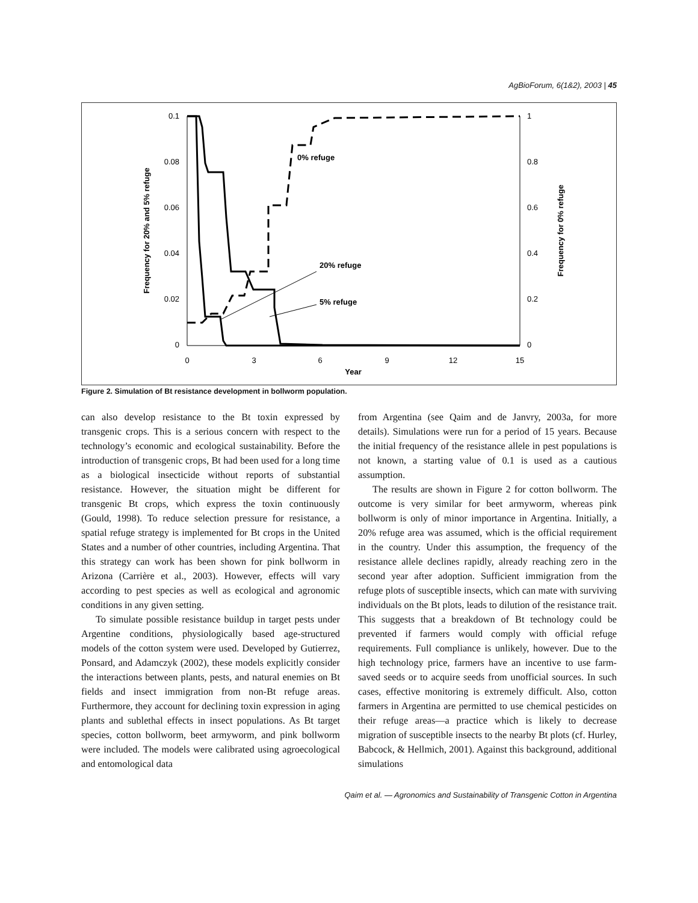AgBioForum, 6(1&2), 2003 | 45
0.1
0.08
0.06
0.04
0.02
0
1
0.8
0.6
0.4
0.2
0
0
3
6
9
12
15
Year
Frequency for 20% and 5% refuge
Frequency for 0% refuge
0% refuge
20% refuge
5% refuge
Figure 2. Simulation of Bt resistance development in bollworm population.
can also develop resistance to the Bt toxin expressed by transgenic crops. This is a serious concern with respect to the technology’s economic and ecological sustainability. Before the introduction of transgenic crops, Bt had been used for a long time as a biological insecticide without reports of substantial resistance. However, the situation might be different for transgenic Bt crops, which express the toxin continuously (Gould, 1998). To reduce selection pressure for resistance, a spatial refuge strategy is implemented for Bt crops in the United States and a number of other countries, including Argentina. That this strategy can work has been shown for pink bollworm in Arizona (Carrière et al., 2003). However, effects will vary according to pest species as well as ecological and agronomic conditions in any given setting.
To simulate possible resistance buildup in target pests under Argentine conditions, physiologically based age-structured models of the cotton system were used. Developed by Gutierrez, Ponsard, and Adamczyk (2002), these models explicitly consider the interactions between plants, pests, and natural enemies on Bt fields and insect immigration from non-Bt refuge areas. Furthermore, they account for declining toxin expression in aging plants and sublethal effects in insect populations. As Bt target species, cotton bollworm, beet armyworm, and pink bollworm were included. The models were calibrated using agroecological and entomological data
from Argentina (see Qaim and de Janvry, 2003a, for more details). Simulations were run for a period of 15 years. Because the initial frequency of the resistance allele in pest populations is not known, a starting value of 0.1 is used as a cautious assumption.
The results are shown in Figure 2 for cotton bollworm. The outcome is very similar for beet armyworm, whereas pink bollworm is only of minor importance in Argentina. Initially, a 20% refuge area was assumed, which is the official requirement in the country. Under this assumption, the frequency of the resistance allele declines rapidly, already reaching zero in the second year after adoption. Sufficient immigration from the refuge plots of susceptible insects, which can mate with surviving individuals on the Bt plots, leads to dilution of the resistance trait. This suggests that a breakdown of Bt technology could be prevented if farmers would comply with official refuge requirements. Full compliance is unlikely, however. Due to the high technology price, farmers have an incentive to use farm-saved seeds or to acquire seeds from unofficial sources. In such cases, effective monitoring is extremely difficult. Also, cotton farmers in Argentina are permitted to use chemical pesticides on their refuge areas—a practice which is likely to decrease migration of susceptible insects to the nearby Bt plots (cf. Hurley, Babcock, & Hellmich, 2001). Against this background, additional simulations
Qaim et al. — Agronomics and Sustainability of Transgenic Cotton in Argentina